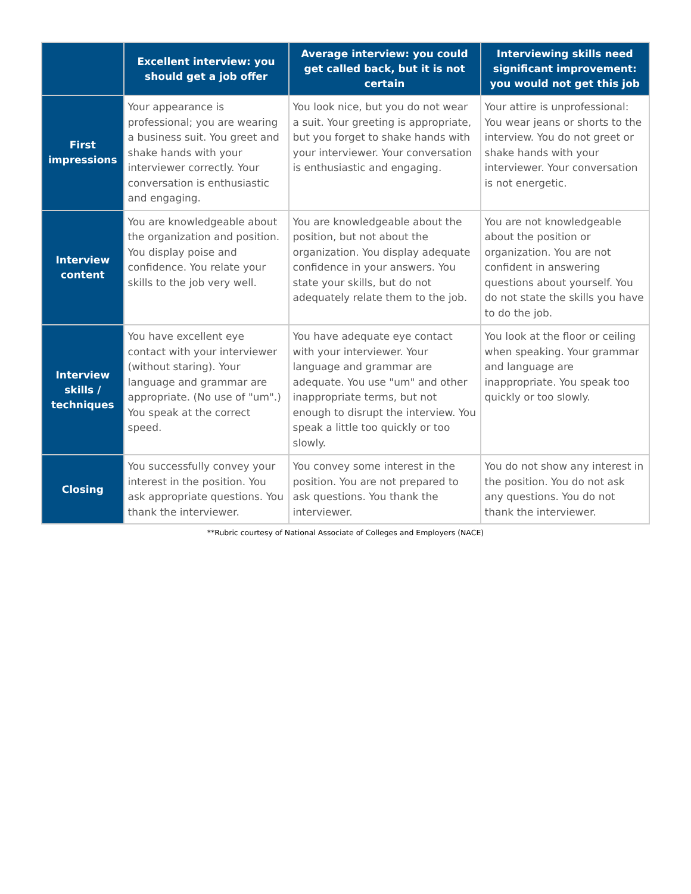| | Excellent interview: you should get a job offer | Average interview: you could get called back, but it is not certain | Interviewing skills need significant improvement: you would not get this job |
| --- | --- | --- | --- |
| First impressions | Your appearance is professional; you are wearing a business suit. You greet and shake hands with your interviewer correctly. Your conversation is enthusiastic and engaging. | You look nice, but you do not wear a suit. Your greeting is appropriate, but you forget to shake hands with your interviewer. Your conversation is enthusiastic and engaging. | Your attire is unprofessional: You wear jeans or shorts to the interview. You do not greet or shake hands with your interviewer. Your conversation is not energetic. |
| Interview content | You are knowledgeable about the organization and position. You display poise and confidence. You relate your skills to the job very well. | You are knowledgeable about the position, but not about the organization. You display adequate confidence in your answers. You state your skills, but do not adequately relate them to the job. | You are not knowledgeable about the position or organization. You are not confident in answering questions about yourself. You do not state the skills you have to do the job. |
| Interview skills / techniques | You have excellent eye contact with your interviewer (without staring). Your language and grammar are appropriate. (No use of "um".) You speak at the correct speed. | You have adequate eye contact with your interviewer. Your language and grammar are adequate. You use "um" and other inappropriate terms, but not enough to disrupt the interview. You speak a little too quickly or too slowly. | You look at the floor or ceiling when speaking. Your grammar and language are inappropriate. You speak too quickly or too slowly. |
| Closing | You successfully convey your interest in the position. You ask appropriate questions. You thank the interviewer. | You convey some interest in the position. You are not prepared to ask questions. You thank the interviewer. | You do not show any interest in the position. You do not ask any questions. You do not thank the interviewer. |
**Rubric courtesy of National Associate of Colleges and Employers (NACE)